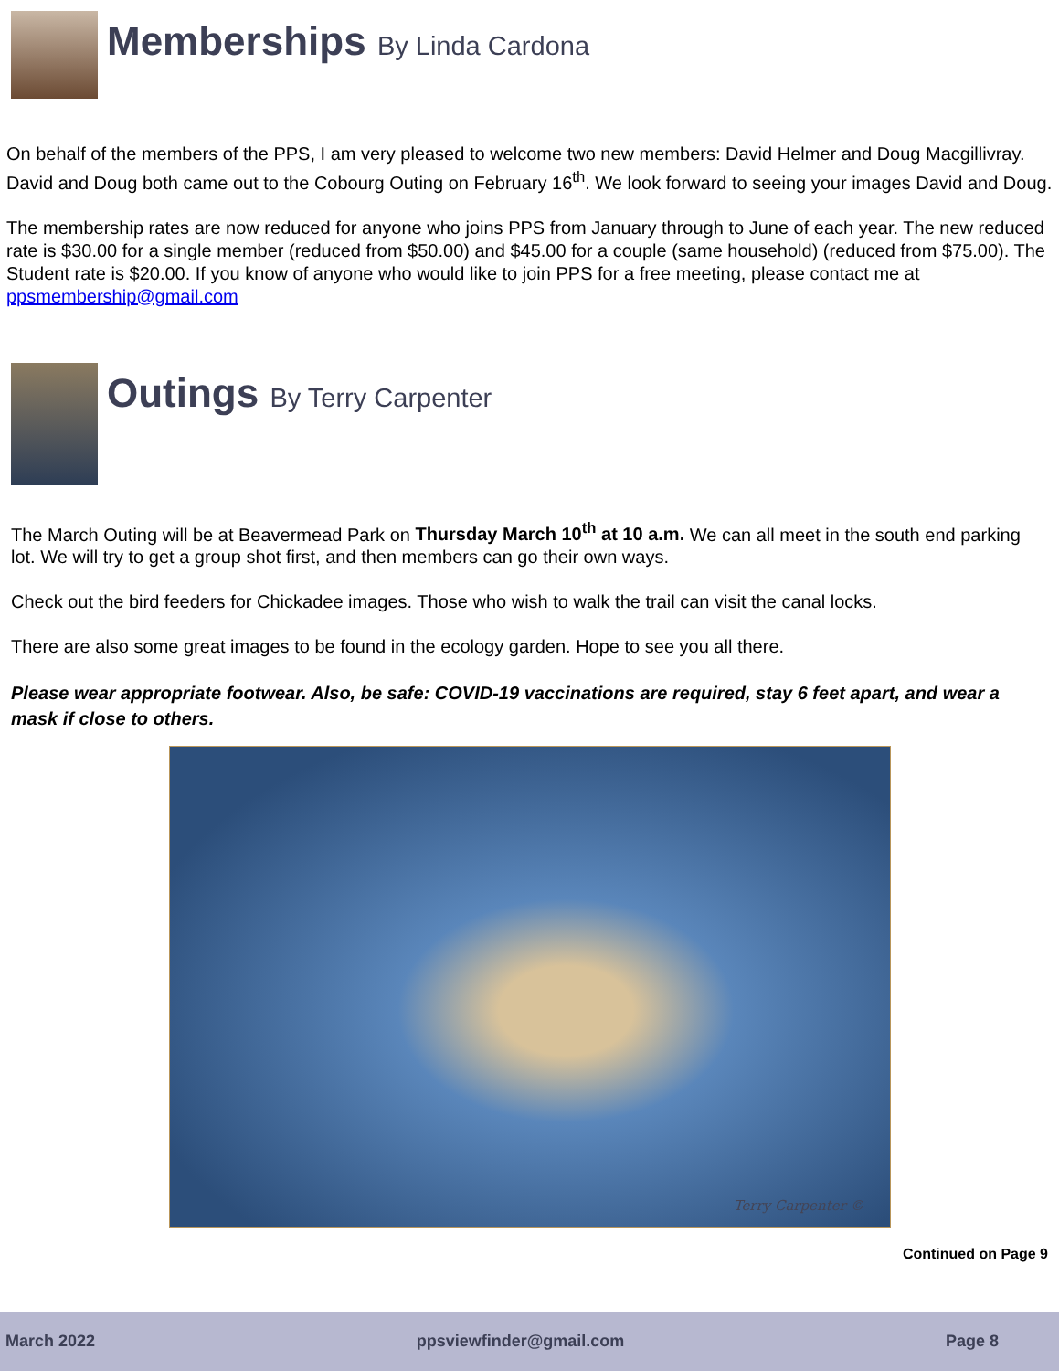Memberships By Linda Cardona
On behalf of the members of the PPS, I am very pleased to welcome two new members: David Helmer and Doug Macgillivray. David and Doug both came out to the Cobourg Outing on February 16<sup>th</sup>. We look forward to seeing your images David and Doug.
The membership rates are now reduced for anyone who joins PPS from January through to June of each year. The new reduced rate is $30.00 for a single member (reduced from $50.00) and $45.00 for a couple (same household) (reduced from $75.00). The Student rate is $20.00. If you know of anyone who would like to join PPS for a free meeting, please contact me at ppsmembership@gmail.com
Outings By Terry Carpenter
The March Outing will be at Beavermead Park on Thursday March 10<sup>th</sup> at 10 a.m. We can all meet in the south end parking lot. We will try to get a group shot first, and then members can go their own ways.
Check out the bird feeders for Chickadee images. Those who wish to walk the trail can visit the canal locks.
There are also some great images to be found in the ecology garden. Hope to see you all there.
Please wear appropriate footwear. Also, be safe: COVID-19 vaccinations are required, stay 6 feet apart, and wear a mask if close to others.
Terry Carpenter ©
Continued on Page 9
March 2022 ppsviewfinder@gmail.com Page 8